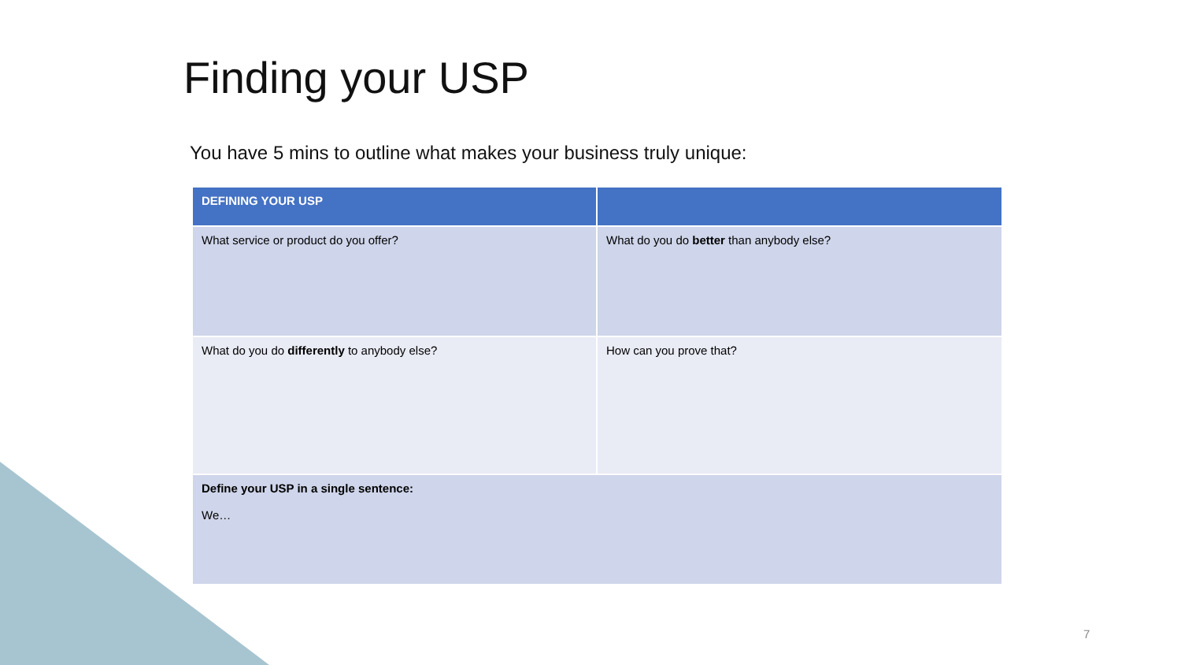Finding your USP
You have 5 mins to outline what makes your business truly unique:
| DEFINING YOUR USP | |
| --- | --- |
| What service or product do you offer? | What do you do better than anybody else? |
| What do you do differently to anybody else? | How can you prove that? |
| Define your USP in a single sentence: We… | |
7